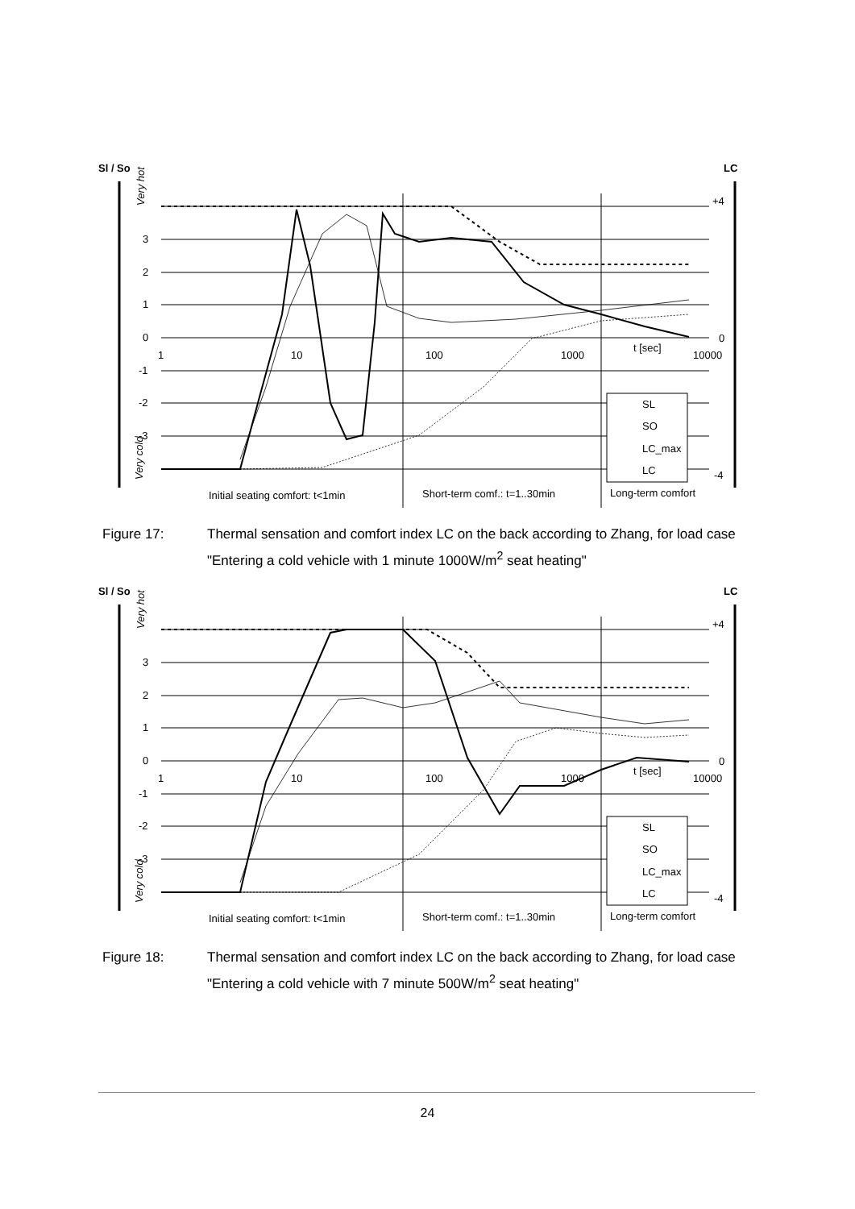Sl / So
LC
3
2
1
0
-1
-2
-3
+4
0
-4
1
10
100
1000
10000
t [sec]
Very hot
Very cold
SL
SO
LC_max
LC
Initial seating comfort: t<1min
Short-term comf.: t=1..30min
Long-term comfort
Figure 17: Thermal sensation and comfort index LC on the back according to Zhang, for load case "Entering a cold vehicle with 1 minute 1000W/m<sup>2</sup> seat heating"
Sl / So
LC
3
2
1
0
-1
-2
-3
+4
0
-4
1
10
100
1000
10000
t [sec]
Very hot
Very cold
SL
SO
LC_max
LC
Initial seating comfort: t<1min
Short-term comf.: t=1..30min
Long-term comfort
Figure 18: Thermal sensation and comfort index LC on the back according to Zhang, for load case "Entering a cold vehicle with 7 minute 500W/m<sup>2</sup> seat heating"
24